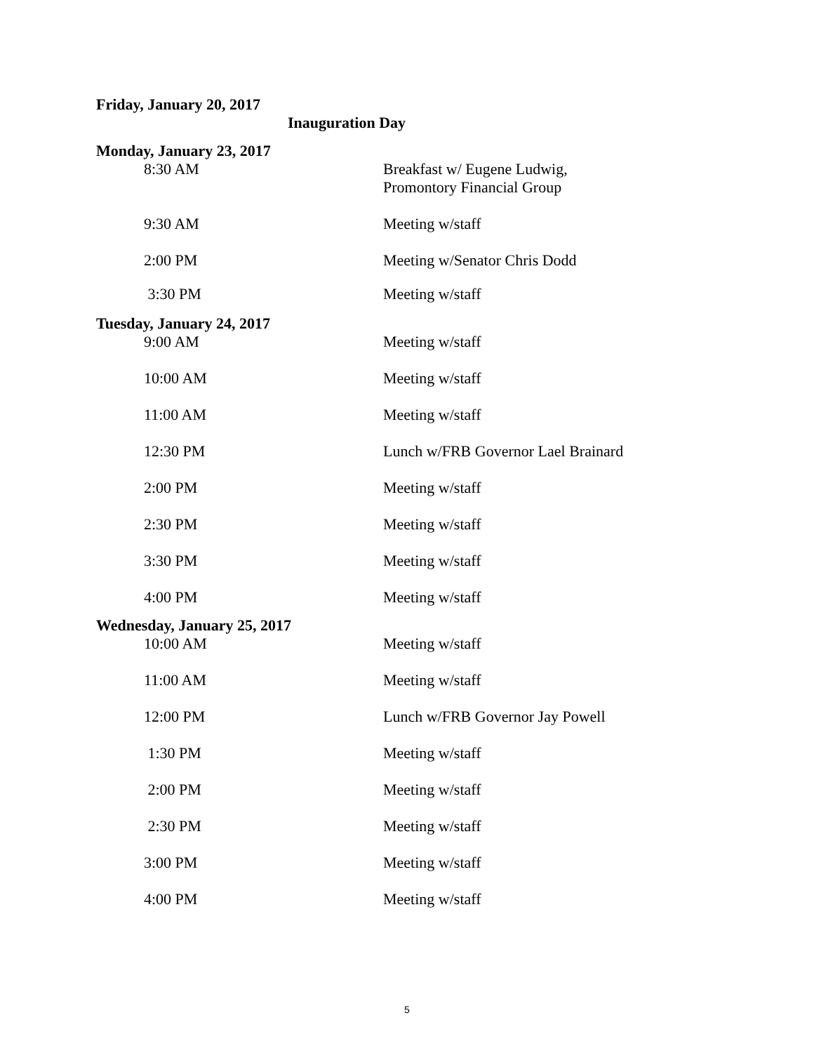Friday, January 20, 2017
Inauguration Day
Monday, January 23, 2017
8:30 AM Breakfast w/ Eugene Ludwig,
Promontory Financial Group
9:30 AM Meeting w/staff
2:00 PM Meeting w/Senator Chris Dodd
3:30 PM Meeting w/staff
Tuesday, January 24, 2017
9:00 AM Meeting w/staff
10:00 AM Meeting w/staff
11:00 AM Meeting w/staff
12:30 PM Lunch w/FRB Governor Lael Brainard
2:00 PM Meeting w/staff
2:30 PM Meeting w/staff
3:30 PM Meeting w/staff
4:00 PM Meeting w/staff
Wednesday, January 25, 2017
10:00 AM Meeting w/staff
11:00 AM Meeting w/staff
12:00 PM Lunch w/FRB Governor Jay Powell
1:30 PM Meeting w/staff
2:00 PM Meeting w/staff
2:30 PM Meeting w/staff
3:00 PM Meeting w/staff
4:00 PM Meeting w/staff
5